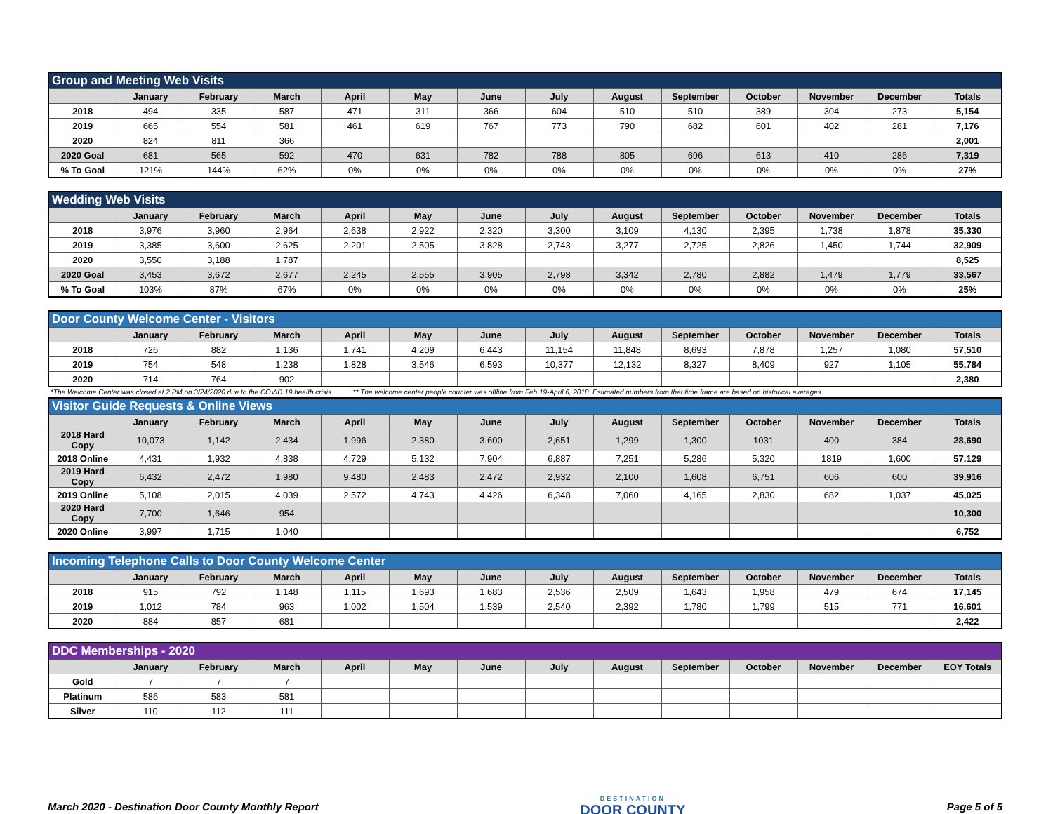| Group and Meeting Web Visits | | | | | | | | | | | | | |
| | January | February | March | April | May | June | July | August | September | October | November | December | Totals |
| 2018 | 494 | 335 | 587 | 471 | 311 | 366 | 604 | 510 | 510 | 389 | 304 | 273 | 5,154 |
| 2019 | 665 | 554 | 581 | 461 | 619 | 767 | 773 | 790 | 682 | 601 | 402 | 281 | 7,176 |
| 2020 | 824 | 811 | 366 | | | | | | | | | | 2,001 |
| 2020 Goal | 681 | 565 | 592 | 470 | 631 | 782 | 788 | 805 | 696 | 613 | 410 | 286 | 7,319 |
| % To Goal | 121% | 144% | 62% | 0% | 0% | 0% | 0% | 0% | 0% | 0% | 0% | 0% | 27% |
| Wedding Web Visits | | | | | | | | | | | | | |
| | January | February | March | April | May | June | July | August | September | October | November | December | Totals |
| 2018 | 3,976 | 3,960 | 2,964 | 2,638 | 2,922 | 2,320 | 3,300 | 3,109 | 4,130 | 2,395 | 1,738 | 1,878 | 35,330 |
| 2019 | 3,385 | 3,600 | 2,625 | 2,201 | 2,505 | 3,828 | 2,743 | 3,277 | 2,725 | 2,826 | 1,450 | 1,744 | 32,909 |
| 2020 | 3,550 | 3,188 | 1,787 | | | | | | | | | | 8,525 |
| 2020 Goal | 3,453 | 3,672 | 2,677 | 2,245 | 2,555 | 3,905 | 2,798 | 3,342 | 2,780 | 2,882 | 1,479 | 1,779 | 33,567 |
| % To Goal | 103% | 87% | 67% | 0% | 0% | 0% | 0% | 0% | 0% | 0% | 0% | 0% | 25% |
| Door County Welcome Center - Visitors | | | | | | | | | | | | | |
| | January | February | March | April | May | June | July | August | September | October | November | December | Totals |
| 2018 | 726 | 882 | 1,136 | 1,741 | 4,209 | 6,443 | 11,154 | 11,848 | 8,693 | 7,878 | 1,257 | 1,080 | 57,510 |
| 2019 | 754 | 548 | 1,238 | 1,828 | 3,546 | 6,593 | 10,377 | 12,132 | 8,327 | 8,409 | 927 | 1,105 | 55,784 |
| 2020 | 714 | 764 | 902 | | | | | | | | | | 2,380 |
*The Welcome Center was closed at 2 PM on 3/24/2020 due to the COVID 19 health crisis. ** The welcome center people counter was offline from Feb 19-April 6, 2018. Estimated numbers from that time frame are based on historical averages.
| Visitor Guide Requests & Online Views | | | | | | | | | | | | | |
| | January | February | March | April | May | June | July | August | September | October | November | December | Totals |
| 2018 Hard Copy | 10,073 | 1,142 | 2,434 | 1,996 | 2,380 | 3,600 | 2,651 | 1,299 | 1,300 | 1031 | 400 | 384 | 28,690 |
| 2018 Online | 4,431 | 1,932 | 4,838 | 4,729 | 5,132 | 7,904 | 6,887 | 7,251 | 5,286 | 5,320 | 1819 | 1,600 | 57,129 |
| 2019 Hard Copy | 6,432 | 2,472 | 1,980 | 9,480 | 2,483 | 2,472 | 2,932 | 2,100 | 1,608 | 6,751 | 606 | 600 | 39,916 |
| 2019 Online | 5,108 | 2,015 | 4,039 | 2,572 | 4,743 | 4,426 | 6,348 | 7,060 | 4,165 | 2,830 | 682 | 1,037 | 45,025 |
| 2020 Hard Copy | 7,700 | 1,646 | 954 | | | | | | | | | | 10,300 |
| 2020 Online | 3,997 | 1,715 | 1,040 | | | | | | | | | | 6,752 |
| Incoming Telephone Calls to Door County Welcome Center | | | | | | | | | | | | | |
| | January | February | March | April | May | June | July | August | September | October | November | December | Totals |
| 2018 | 915 | 792 | 1,148 | 1,115 | 1,693 | 1,683 | 2,536 | 2,509 | 1,643 | 1,958 | 479 | 674 | 17,145 |
| 2019 | 1,012 | 784 | 963 | 1,002 | 1,504 | 1,539 | 2,540 | 2,392 | 1,780 | 1,799 | 515 | 771 | 16,601 |
| 2020 | 884 | 857 | 681 | | | | | | | | | | 2,422 |
| DDC Memberships - 2020 | | | | | | | | | | | | | |
| | January | February | March | April | May | June | July | August | September | October | November | December | EOY Totals |
| Gold | 7 | 7 | 7 | | | | | | | | | | |
| Platinum | 586 | 583 | 581 | | | | | | | | | | |
| Silver | 110 | 112 | 111 | | | | | | | | | | |
March 2020 - Destination Door County Monthly Report
DESTINATION
DOOR COUNTY
Page 5 of 5